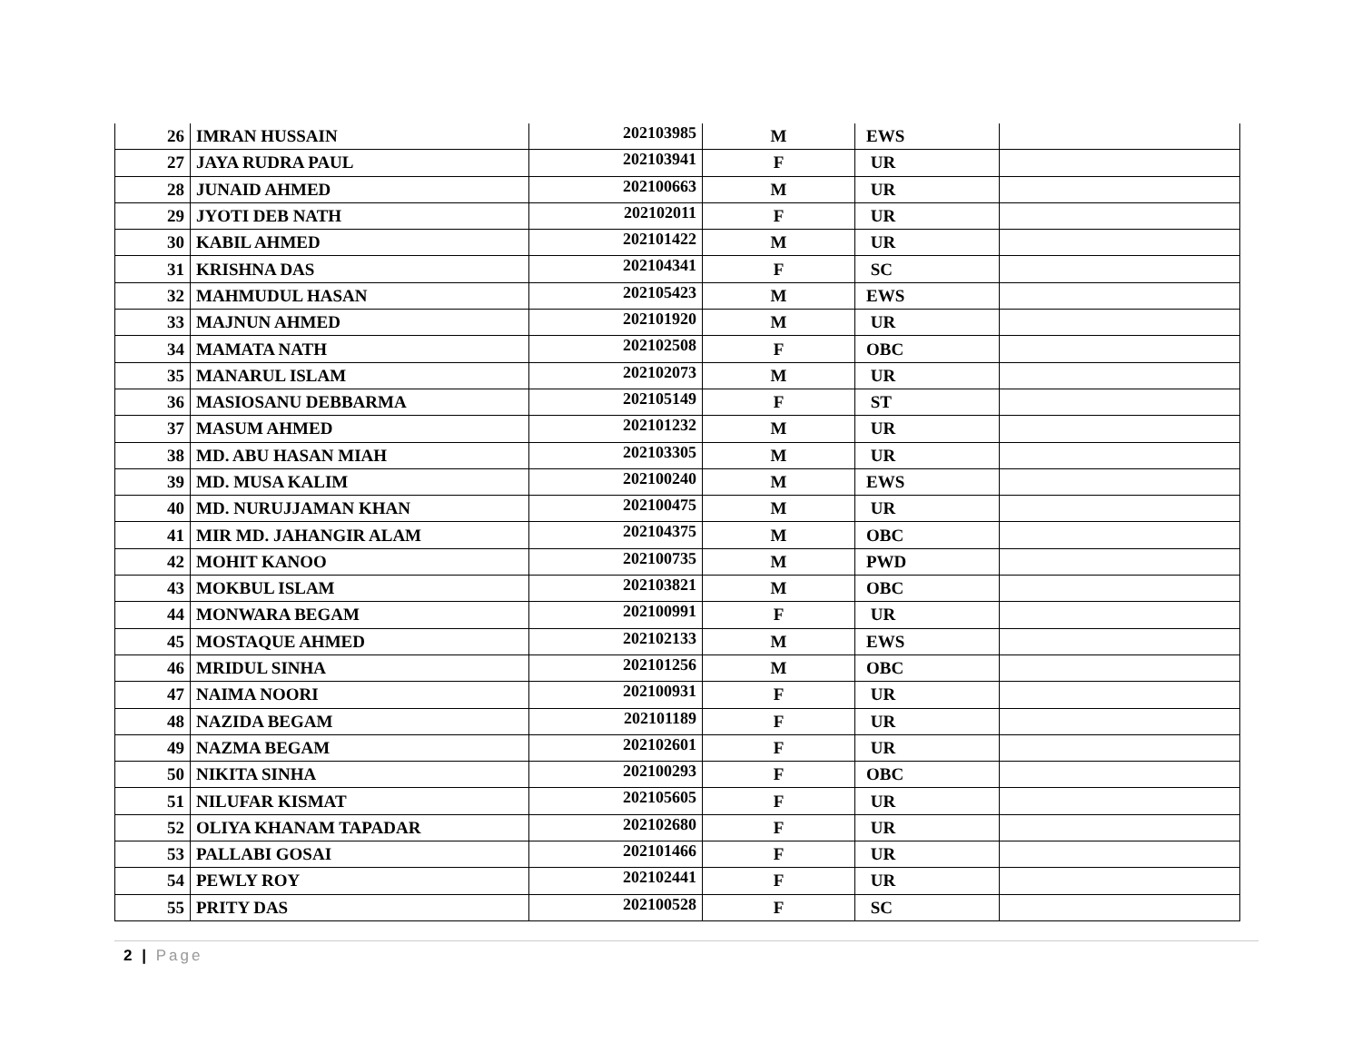| 26 | IMRAN HUSSAIN | 202103985 | M | EWS | |
| 27 | JAYA RUDRA PAUL | 202103941 | F | UR | |
| 28 | JUNAID AHMED | 202100663 | M | UR | |
| 29 | JYOTI DEB NATH | 202102011 | F | UR | |
| 30 | KABIL AHMED | 202101422 | M | UR | |
| 31 | KRISHNA DAS | 202104341 | F | SC | |
| 32 | MAHMUDUL HASAN | 202105423 | M | EWS | |
| 33 | MAJNUN AHMED | 202101920 | M | UR | |
| 34 | MAMATA NATH | 202102508 | F | OBC | |
| 35 | MANARUL ISLAM | 202102073 | M | UR | |
| 36 | MASIOSANU DEBBARMA | 202105149 | F | ST | |
| 37 | MASUM AHMED | 202101232 | M | UR | |
| 38 | MD. ABU HASAN MIAH | 202103305 | M | UR | |
| 39 | MD. MUSA KALIM | 202100240 | M | EWS | |
| 40 | MD. NURUJJAMAN KHAN | 202100475 | M | UR | |
| 41 | MIR MD. JAHANGIR ALAM | 202104375 | M | OBC | |
| 42 | MOHIT KANOO | 202100735 | M | PWD | |
| 43 | MOKBUL ISLAM | 202103821 | M | OBC | |
| 44 | MONWARA BEGAM | 202100991 | F | UR | |
| 45 | MOSTAQUE AHMED | 202102133 | M | EWS | |
| 46 | MRIDUL SINHA | 202101256 | M | OBC | |
| 47 | NAIMA NOORI | 202100931 | F | UR | |
| 48 | NAZIDA BEGAM | 202101189 | F | UR | |
| 49 | NAZMA BEGAM | 202102601 | F | UR | |
| 50 | NIKITA SINHA | 202100293 | F | OBC | |
| 51 | NILUFAR KISMAT | 202105605 | F | UR | |
| 52 | OLIYA KHANAM TAPADAR | 202102680 | F | UR | |
| 53 | PALLABI GOSAI | 202101466 | F | UR | |
| 54 | PEWLY ROY | 202102441 | F | UR | |
| 55 | PRITY DAS | 202100528 | F | SC | |
2 | Page